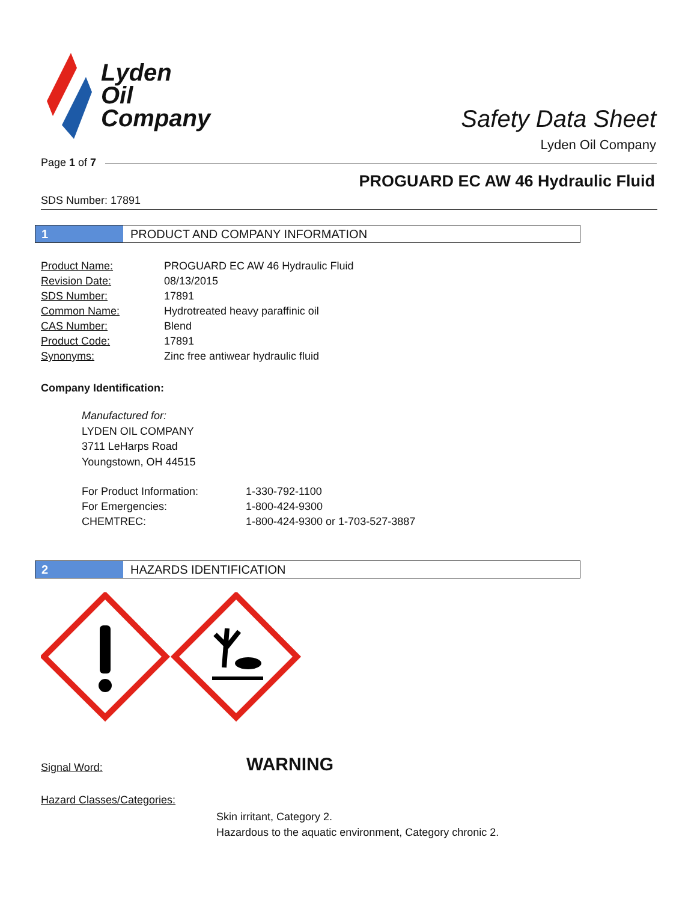Lyden
Oil
Company
Safety Data Sheet
Lyden Oil Company
Page 1 of 7
PROGUARD EC AW 46 Hydraulic Fluid
SDS Number: 17891
1 PRODUCT AND COMPANY INFORMATION
| Product Name: | PROGUARD EC AW 46 Hydraulic Fluid |
| Revision Date: | 08/13/2015 |
| SDS Number: | 17891 |
| Common Name: | Hydrotreated heavy paraffinic oil |
| CAS Number: | Blend |
| Product Code: | 17891 |
| Synonyms: | Zinc free antiwear hydraulic fluid |
Company Identification:
Manufactured for:
LYDEN OIL COMPANY
3711 LeHarps Road
Youngstown, OH 44515
| For Product Information: | 1-330-792-1100 |
| For Emergencies: | 1-800-424-9300 |
| CHEMTREC: | 1-800-424-9300 or 1-703-527-3887 |
2 HAZARDS IDENTIFICATION
Signal Word: WARNING
Hazard Classes/Categories:
Skin irritant, Category 2.
Hazardous to the aquatic environment, Category chronic 2.